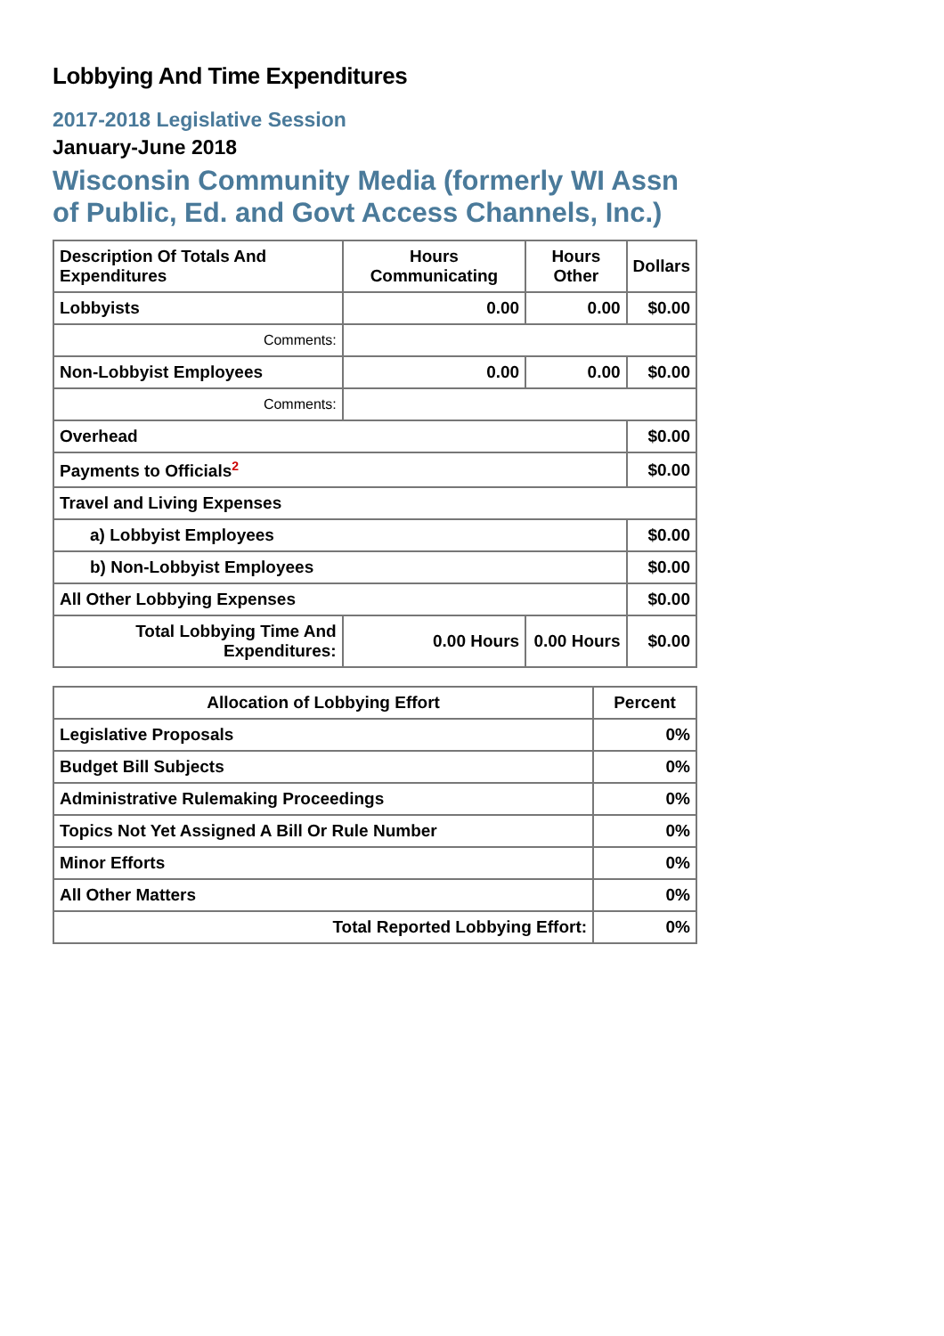Lobbying And Time Expenditures
2017-2018 Legislative Session
January-June 2018
Wisconsin Community Media (formerly WI Assn of Public, Ed. and Govt Access Channels, Inc.)
| Description Of Totals And Expenditures | Hours Communicating | Hours Other | Dollars |
| --- | --- | --- | --- |
| Lobbyists | 0.00 | 0.00 | $0.00 |
| Comments: | | | |
| Non-Lobbyist Employees | 0.00 | 0.00 | $0.00 |
| Comments: | | | |
| Overhead | | | $0.00 |
| Payments to Officials<sup>2</sup> | | | $0.00 |
| Travel and Living Expenses | | | |
| a) Lobbyist Employees | | | $0.00 |
| b) Non-Lobbyist Employees | | | $0.00 |
| All Other Lobbying Expenses | | | $0.00 |
| Total Lobbying Time And Expenditures: | 0.00 Hours | 0.00 Hours | $0.00 |
| Allocation of Lobbying Effort | Percent |
| --- | --- |
| Legislative Proposals | 0% |
| Budget Bill Subjects | 0% |
| Administrative Rulemaking Proceedings | 0% |
| Topics Not Yet Assigned A Bill Or Rule Number | 0% |
| Minor Efforts | 0% |
| All Other Matters | 0% |
| Total Reported Lobbying Effort: | 0% |